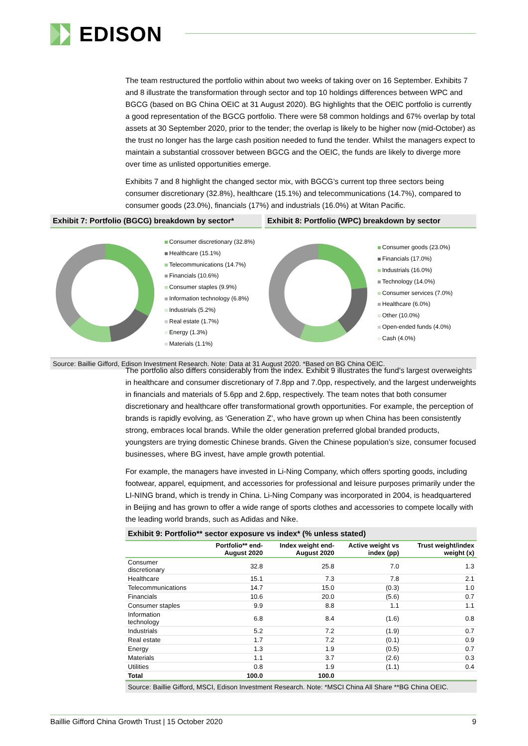EDISON
The team restructured the portfolio within about two weeks of taking over on 16 September. Exhibits 7 and 8 illustrate the transformation through sector and top 10 holdings differences between WPC and BGCG (based on BG China OEIC at 31 August 2020). BG highlights that the OEIC portfolio is currently a good representation of the BGCG portfolio. There were 58 common holdings and 67% overlap by total assets at 30 September 2020, prior to the tender; the overlap is likely to be higher now (mid-October) as the trust no longer has the large cash position needed to fund the tender. Whilst the managers expect to maintain a substantial crossover between BGCG and the OEIC, the funds are likely to diverge more over time as unlisted opportunities emerge.
Exhibits 7 and 8 highlight the changed sector mix, with BGCG’s current top three sectors being consumer discretionary (32.8%), healthcare (15.1%) and telecommunications (14.7%), compared to consumer goods (23.0%), financials (17%) and industrials (16.0%) at Witan Pacific.
Exhibit 7: Portfolio (BGCG) breakdown by sector*
Exhibit 8: Portfolio (WPC) breakdown by sector
Consumer discretionary (32.8%)
Healthcare (15.1%)
Telecommunications (14.7%)
Financials (10.6%)
Consumer staples (9.9%)
Information technology (6.8%)
Industrials (5.2%)
Real estate (1.7%)
Energy (1.3%)
Materials (1.1%)
Consumer goods (23.0%)
Financials (17.0%)
Industrials (16.0%)
Technology (14.0%)
Consumer services (7.0%)
Healthcare (6.0%)
Other (10.0%)
Open-ended funds (4.0%)
Cash (4.0%)
Source: Baillie Gifford, Edison Investment Research. Note: Data at 31 August 2020. *Based on BG China OEIC.
The portfolio also differs considerably from the index. Exhibit 9 illustrates the fund’s largest overweights in healthcare and consumer discretionary of 7.8pp and 7.0pp, respectively, and the largest underweights in financials and materials of 5.6pp and 2.6pp, respectively. The team notes that both consumer discretionary and healthcare offer transformational growth opportunities. For example, the perception of brands is rapidly evolving, as ‘Generation Z’, who have grown up when China has been consistently strong, embraces local brands. While the older generation preferred global branded products, youngsters are trying domestic Chinese brands. Given the Chinese population’s size, consumer focused businesses, where BG invest, have ample growth potential.
For example, the managers have invested in Li-Ning Company, which offers sporting goods, including footwear, apparel, equipment, and accessories for professional and leisure purposes primarily under the LI-NING brand, which is trendy in China. Li-Ning Company was incorporated in 2004, is headquartered in Beijing and has grown to offer a wide range of sports clothes and accessories to compete locally with the leading world brands, such as Adidas and Nike.
Exhibit 9: Portfolio** sector exposure vs index* (% unless stated)
| | Portfolio** end-August 2020 | Index weight end-August 2020 | Active weight vs index (pp) | Trust weight/index weight (x) |
| --- | --- | --- | --- | --- |
| Consumer discretionary | 32.8 | 25.8 | 7.0 | 1.3 |
| Healthcare | 15.1 | 7.3 | 7.8 | 2.1 |
| Telecommunications | 14.7 | 15.0 | (0.3) | 1.0 |
| Financials | 10.6 | 20.0 | (5.6) | 0.7 |
| Consumer staples | 9.9 | 8.8 | 1.1 | 1.1 |
| Information technology | 6.8 | 8.4 | (1.6) | 0.8 |
| Industrials | 5.2 | 7.2 | (1.9) | 0.7 |
| Real estate | 1.7 | 7.2 | (0.1) | 0.9 |
| Energy | 1.3 | 1.9 | (0.5) | 0.7 |
| Materials | 1.1 | 3.7 | (2.6) | 0.3 |
| Utilities | 0.8 | 1.9 | (1.1) | 0.4 |
| Total | 100.0 | 100.0 | | |
Source: Baillie Gifford, MSCI, Edison Investment Research. Note: *MSCI China All Share **BG China OEIC.
Baillie Gifford China Growth Trust | 15 October 2020 9